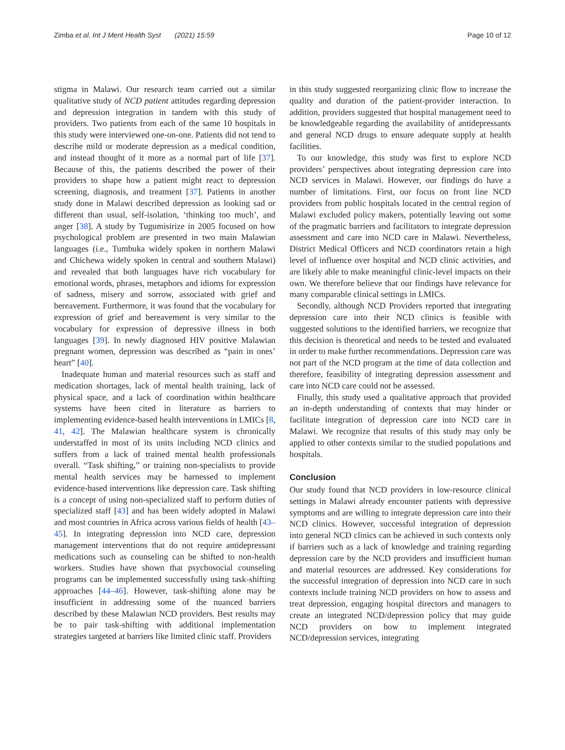Zimba et al. Int J Ment Health Syst (2021) 15:59 Page 10 of 12
stigma in Malawi. Our research team carried out a similar qualitative study of NCD patient attitudes regarding depression and depression integration in tandem with this study of providers. Two patients from each of the same 10 hospitals in this study were interviewed one-on-one. Patients did not tend to describe mild or moderate depression as a medical condition, and instead thought of it more as a normal part of life [37]. Because of this, the patients described the power of their providers to shape how a patient might react to depression screening, diagnosis, and treatment [37]. Patients in another study done in Malawi described depression as looking sad or different than usual, self-isolation, ‘thinking too much’, and anger [38]. A study by Tugumisirize in 2005 focused on how psychological problem are presented in two main Malawian languages (i.e., Tumbuka widely spoken in northern Malawi and Chichewa widely spoken in central and southern Malawi) and revealed that both languages have rich vocabulary for emotional words, phrases, metaphors and idioms for expression of sadness, misery and sorrow, associated with grief and bereavement. Furthermore, it was found that the vocabulary for expression of grief and bereavement is very similar to the vocabulary for expression of depressive illness in both languages [39]. In newly diagnosed HIV positive Malawian pregnant women, depression was described as “pain in ones’ heart” [40].
Inadequate human and material resources such as staff and medication shortages, lack of mental health training, lack of physical space, and a lack of coordination within healthcare systems have been cited in literature as barriers to implementing evidence-based health interventions in LMICs [8, 41, 42]. The Malawian healthcare system is chronically understaffed in most of its units including NCD clinics and suffers from a lack of trained mental health professionals overall. “Task shifting,” or training non-specialists to provide mental health services may be harnessed to implement evidence-based interventions like depression care. Task shifting is a concept of using non-specialized staff to perform duties of specialized staff [43] and has been widely adopted in Malawi and most countries in Africa across various fields of health [43–45]. In integrating depression into NCD care, depression management interventions that do not require antidepressant medications such as counseling can be shifted to non-health workers. Studies have shown that psychosocial counseling programs can be implemented successfully using task-shifting approaches [44–46]. However, task-shifting alone may be insufficient in addressing some of the nuanced barriers described by these Malawian NCD providers. Best results may be to pair task-shifting with additional implementation strategies targeted at barriers like limited clinic staff. Providers
in this study suggested reorganizing clinic flow to increase the quality and duration of the patient-provider interaction. In addition, providers suggested that hospital management need to be knowledgeable regarding the availability of antidepressants and general NCD drugs to ensure adequate supply at health facilities.
To our knowledge, this study was first to explore NCD providers’ perspectives about integrating depression care into NCD services in Malawi. However, our findings do have a number of limitations. First, our focus on front line NCD providers from public hospitals located in the central region of Malawi excluded policy makers, potentially leaving out some of the pragmatic barriers and facilitators to integrate depression assessment and care into NCD care in Malawi. Nevertheless, District Medical Officers and NCD coordinators retain a high level of influence over hospital and NCD clinic activities, and are likely able to make meaningful clinic-level impacts on their own. We therefore believe that our findings have relevance for many comparable clinical settings in LMICs.
Secondly, although NCD Providers reported that integrating depression care into their NCD clinics is feasible with suggested solutions to the identified barriers, we recognize that this decision is theoretical and needs to be tested and evaluated in order to make further recommendations. Depression care was not part of the NCD program at the time of data collection and therefore, feasibility of integrating depression assessment and care into NCD care could not be assessed.
Finally, this study used a qualitative approach that provided an in-depth understanding of contexts that may hinder or facilitate integration of depression care into NCD care in Malawi. We recognize that results of this study may only be applied to other contexts similar to the studied populations and hospitals.
Conclusion
Our study found that NCD providers in low-resource clinical settings in Malawi already encounter patients with depressive symptoms and are willing to integrate depression care into their NCD clinics. However, successful integration of depression into general NCD clinics can be achieved in such contexts only if barriers such as a lack of knowledge and training regarding depression care by the NCD providers and insufficient human and material resources are addressed. Key considerations for the successful integration of depression into NCD care in such contexts include training NCD providers on how to assess and treat depression, engaging hospital directors and managers to create an integrated NCD/depression policy that may guide NCD providers on how to implement integrated NCD/depression services, integrating